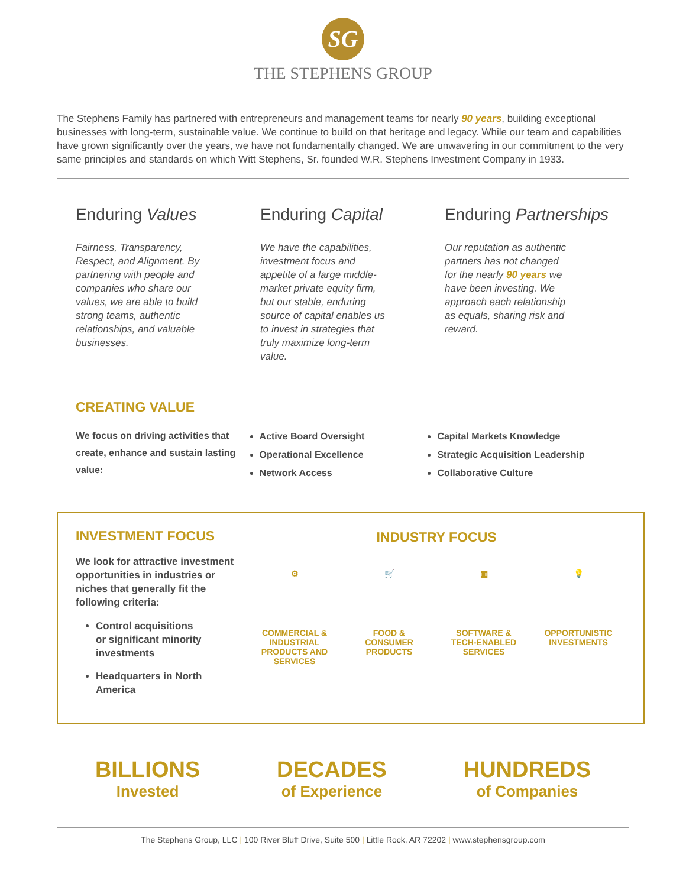SG
THE STEPHENS GROUP
The Stephens Family has partnered with entrepreneurs and management teams for nearly 90 years, building exceptional businesses with long-term, sustainable value. We continue to build on that heritage and legacy. While our team and capabilities have grown significantly over the years, we have not fundamentally changed. We are unwavering in our commitment to the very same principles and standards on which Witt Stephens, Sr. founded W.R. Stephens Investment Company in 1933.
Enduring Values
Fairness, Transparency, Respect, and Alignment. By partnering with people and companies who share our values, we are able to build strong teams, authentic relationships, and valuable businesses.
Enduring Capital
We have the capabilities, investment focus and appetite of a large middle-market private equity firm, but our stable, enduring source of capital enables us to invest in strategies that truly maximize long-term value.
Enduring Partnerships
Our reputation as authentic partners has not changed for the nearly 90 years we have been investing. We approach each relationship as equals, sharing risk and reward.
CREATING VALUE
We focus on driving activities that create, enhance and sustain lasting value:
Active Board Oversight
Operational Excellence
Network Access
Capital Markets Knowledge
Strategic Acquisition Leadership
Collaborative Culture
INVESTMENT FOCUS
We look for attractive investment opportunities in industries or niches that generally fit the following criteria:
Control acquisitions or significant minority investments
Headquarters in North America
INDUSTRY FOCUS
⚙
COMMERCIAL & INDUSTRIAL PRODUCTS AND SERVICES
🛒
FOOD & CONSUMER PRODUCTS
▦
SOFTWARE & TECH-ENABLED SERVICES
💡
OPPORTUNISTIC INVESTMENTS
BILLIONS
Invested
DECADES
of Experience
HUNDREDS
of Companies
The Stephens Group, LLC | 100 River Bluff Drive, Suite 500 | Little Rock, AR 72202 | www.stephensgroup.com